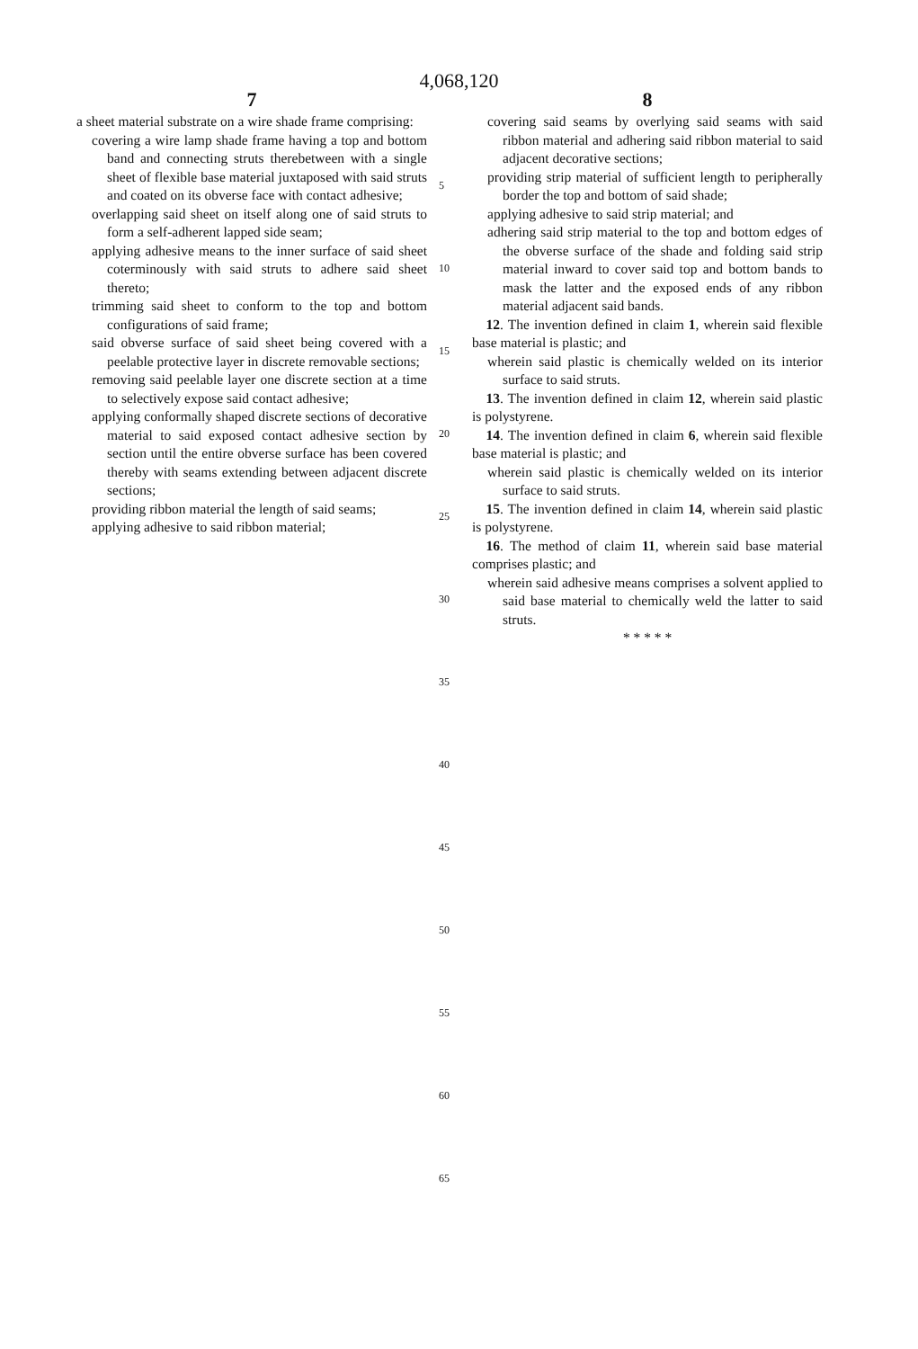4,068,120
7
a sheet material substrate on a wire shade frame comprising:
covering a wire lamp shade frame having a top and bottom band and connecting struts therebetween with a single sheet of flexible base material juxtaposed with said struts and coated on its obverse face with contact adhesive;
overlapping said sheet on itself along one of said struts to form a self-adherent lapped side seam;
applying adhesive means to the inner surface of said sheet coterminously with said struts to adhere said sheet thereto;
trimming said sheet to conform to the top and bottom configurations of said frame;
said obverse surface of said sheet being covered with a peelable protective layer in discrete removable sections;
removing said peelable layer one discrete section at a time to selectively expose said contact adhesive;
applying conformally shaped discrete sections of decorative material to said exposed contact adhesive section by section until the entire obverse surface has been covered thereby with seams extending between adjacent discrete sections;
providing ribbon material the length of said seams;
applying adhesive to said ribbon material;
8
covering said seams by overlying said seams with said ribbon material and adhering said ribbon material to said adjacent decorative sections;
providing strip material of sufficient length to peripherally border the top and bottom of said shade;
applying adhesive to said strip material; and
adhering said strip material to the top and bottom edges of the obverse surface of the shade and folding said strip material inward to cover said top and bottom bands to mask the latter and the exposed ends of any ribbon material adjacent said bands.
 12. The invention defined in claim 1, wherein said flexible base material is plastic; and
wherein said plastic is chemically welded on its interior surface to said struts.
 13. The invention defined in claim 12, wherein said plastic is polystyrene.
 14. The invention defined in claim 6, wherein said flexible base material is plastic; and
wherein said plastic is chemically welded on its interior surface to said struts.
 15. The invention defined in claim 14, wherein said plastic is polystyrene.
 16. The method of claim 11, wherein said base material comprises plastic; and
wherein said adhesive means comprises a solvent applied to said base material to chemically weld the latter to said struts.
* * * * *
5
10
15
20
25
30
35
40
45
50
55
60
65